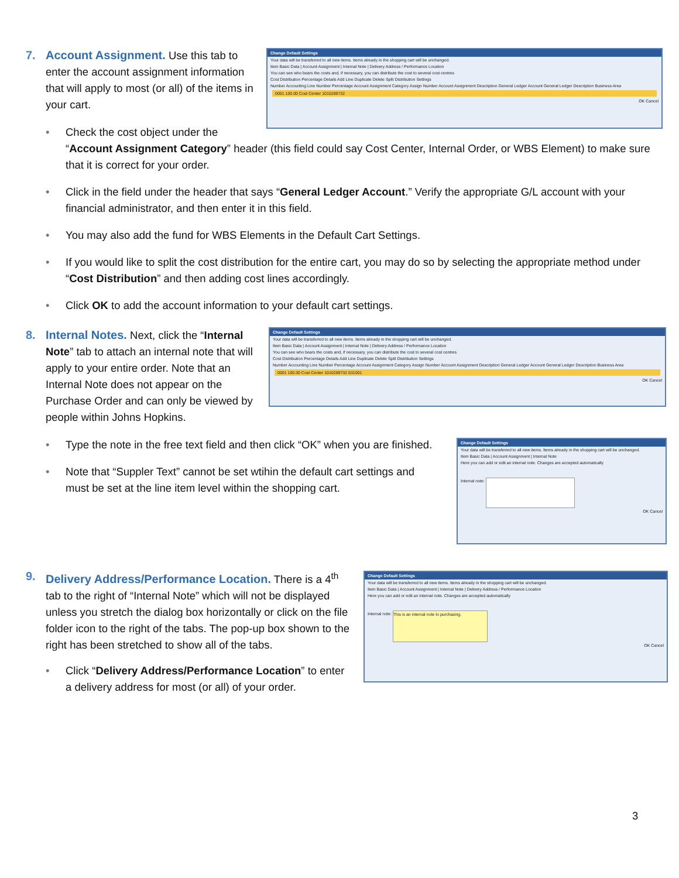7.
Account Assignment. Use this tab to enter the account assignment information that will apply to most (or all) of the items in your cart.
Change Default Settings
Your data will be transferred to all new items. Items already in the shopping cart will be unchanged.
Item Basic Data | Account Assignment | Internal Note | Delivery Address / Performance Location
You can see who bears the costs and, if necessary, you can distribute the cost to several cost centres
Cost Distribution Percentage Details Add Line Duplicate Delete Split Distribution Settings
Number Accounting Line Number Percentage Account Assignment Category Assign Number Account Assignment Description General Ledger Account General Ledger Description Business Area
0001 100.00 Cost Center 1010289732
OK Cancel
Check the cost object under the
“Account Assignment Category” header (this field could say Cost Center, Internal Order, or WBS Element) to make sure that it is correct for your order.
Click in the field under the header that says “General Ledger Account.” Verify the appropriate G/L account with your financial administrator, and then enter it in this field.
You may also add the fund for WBS Elements in the Default Cart Settings.
If you would like to split the cost distribution for the entire cart, you may do so by selecting the appropriate method under “Cost Distribution” and then adding cost lines accordingly.
Click OK to add the account information to your default cart settings.
8.
Internal Notes. Next, click the “Internal Note” tab to attach an internal note that will apply to your entire order. Note that an Internal Note does not appear on the Purchase Order and can only be viewed by people within Johns Hopkins.
Change Default Settings
Your data will be transferred to all new items. Items already in the shopping cart will be unchanged.
Item Basic Data | Account Assignment | Internal Note | Delivery Address / Performance Location
You can see who bears the costs and, if necessary, you can distribute the cost to several cost centres
Cost Distribution Percentage Details Add Line Duplicate Delete Split Distribution Settings
Number Accounting Line Number Percentage Account Assignment Category Assign Number Account Assignment Description General Ledger Account General Ledger Description Business Area
0001 100.00 Cost Center 1010289732 631001
OK Cancel
Type the note in the free text field and then click “OK” when you are finished.
Note that “Suppler Text” cannot be set wtihin the default cart settings and must be set at the line item level within the shopping cart.
Change Default Settings
Your data will be transferred to all new items. Items already in the shopping cart will be unchanged.
Item Basic Data | Account Assignment | Internal Note
Here you can add or edit an internal note. Changes are accepted automatically
Internal note:
OK Cancel
9.
Delivery Address/Performance Location. There is a 4<sup>th</sup> tab to the right of “Internal Note” which will not be displayed unless you stretch the dialog box horizontally or click on the file folder icon to the right of the tabs. The pop-up box shown to the right has been stretched to show all of the tabs.
Click “Delivery Address/Performance Location” to enter a delivery address for most (or all) of your order.
Change Default Settings
Your data will be transferred to all new items. Items already in the shopping cart will be unchanged.
Item Basic Data | Account Assignment | Internal Note | Delivery Address / Performance Location
Here you can add or edit an internal note. Changes are accepted automatically
Internal note: This is an internal note to purchasing.
OK Cancel
3